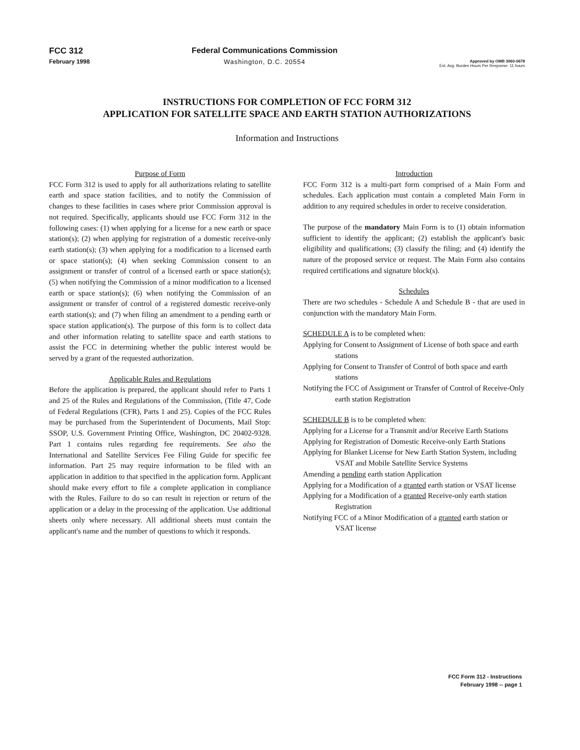FCC 312
February 1998
Federal Communications Commission
Washington, D.C. 20554
Approved by OMB 3060-0678
Est. Avg. Burden Hours Per Response: 11 hours
INSTRUCTIONS FOR COMPLETION OF FCC FORM 312
APPLICATION FOR SATELLITE SPACE AND EARTH STATION AUTHORIZATIONS
Information and Instructions
Purpose of Form
FCC Form 312 is used to apply for all authorizations relating to satellite earth and space station facilities, and to notify the Commission of changes to these facilities in cases where prior Commission approval is not required. Specifically, applicants should use FCC Form 312 in the following cases: (1) when applying for a license for a new earth or space station(s); (2) when applying for registration of a domestic receive-only earth station(s); (3) when applying for a modification to a licensed earth or space station(s); (4) when seeking Commission consent to an assignment or transfer of control of a licensed earth or space station(s); (5) when notifying the Commission of a minor modification to a licensed earth or space station(s); (6) when notifying the Commission of an assignment or transfer of control of a registered domestic receive-only earth station(s); and (7) when filing an amendment to a pending earth or space station application(s). The purpose of this form is to collect data and other information relating to satellite space and earth stations to assist the FCC in determining whether the public interest would be served by a grant of the requested authorization.
Applicable Rules and Regulations
Before the application is prepared, the applicant should refer to Parts 1 and 25 of the Rules and Regulations of the Commission, (Title 47, Code of Federal Regulations (CFR), Parts 1 and 25). Copies of the FCC Rules may be purchased from the Superintendent of Documents, Mail Stop: SSOP, U.S. Government Printing Office, Washington, DC 20402-9328. Part 1 contains rules regarding fee requirements. See also the International and Satellite Services Fee Filing Guide for specific fee information. Part 25 may require information to be filed with an application in addition to that specified in the application form. Applicant should make every effort to file a complete application in compliance with the Rules. Failure to do so can result in rejection or return of the application or a delay in the processing of the application. Use additional sheets only where necessary. All additional sheets must contain the applicant's name and the number of questions to which it responds.
Introduction
FCC Form 312 is a multi-part form comprised of a Main Form and schedules. Each application must contain a completed Main Form in addition to any required schedules in order to receive consideration.
The purpose of the mandatory Main Form is to (1) obtain information sufficient to identify the applicant; (2) establish the applicant's basic eligibility and qualifications; (3) classify the filing; and (4) identify the nature of the proposed service or request. The Main Form also contains required certifications and signature block(s).
Schedules
There are two schedules - Schedule A and Schedule B - that are used in conjunction with the mandatory Main Form.
SCHEDULE A is to be completed when:
Applying for Consent to Assignment of License of both space and earth stations
Applying for Consent to Transfer of Control of both space and earth stations
Notifying the FCC of Assignment or Transfer of Control of Receive-Only earth station Registration
SCHEDULE B is to be completed when:
Applying for a License for a Transmit and/or Receive Earth Stations
Applying for Registration of Domestic Receive-only Earth Stations
Applying for Blanket License for New Earth Station System, including VSAT and Mobile Satellite Service Systems
Amending a pending earth station Application
Applying for a Modification of a granted earth station or VSAT license
Applying for a Modification of a granted Receive-only earth station Registration
Notifying FCC of a Minor Modification of a granted earth station or VSAT license
FCC Form 312 - Instructions
February 1998 -- page 1